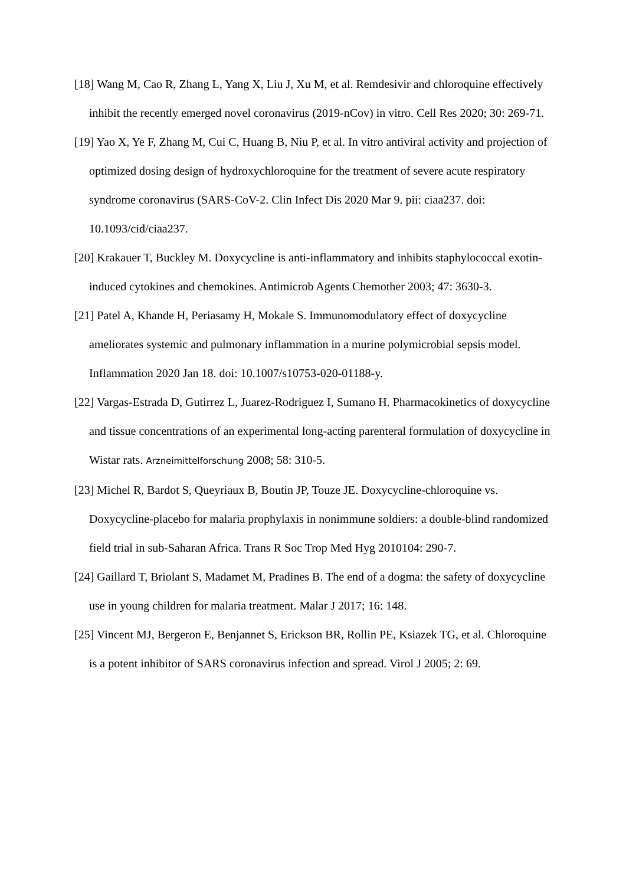[18] Wang M, Cao R, Zhang L, Yang X, Liu J, Xu M, et al. Remdesivir and chloroquine effectively inhibit the recently emerged novel coronavirus (2019-nCov) in vitro. Cell Res 2020; 30: 269-71.
[19] Yao X, Ye F, Zhang M, Cui C, Huang B, Niu P, et al. In vitro antiviral activity and projection of optimized dosing design of hydroxychloroquine for the treatment of severe acute respiratory syndrome coronavirus (SARS-CoV-2. Clin Infect Dis 2020 Mar 9. pii: ciaa237. doi: 10.1093/cid/ciaa237.
[20] Krakauer T, Buckley M. Doxycycline is anti-inflammatory and inhibits staphylococcal exotin-induced cytokines and chemokines. Antimicrob Agents Chemother 2003; 47: 3630-3.
[21] Patel A, Khande H, Periasamy H, Mokale S. Immunomodulatory effect of doxycycline ameliorates systemic and pulmonary inflammation in a murine polymicrobial sepsis model. Inflammation 2020 Jan 18. doi: 10.1007/s10753-020-01188-y.
[22] Vargas-Estrada D, Gutirrez L, Juarez-Rodriguez I, Sumano H. Pharmacokinetics of doxycycline and tissue concentrations of an experimental long-acting parenteral formulation of doxycycline in Wistar rats. Arzneimittelforschung 2008; 58: 310-5.
[23] Michel R, Bardot S, Queyriaux B, Boutin JP, Touze JE. Doxycycline-chloroquine vs. Doxycycline-placebo for malaria prophylaxis in nonimmune soldiers: a double-blind randomized field trial in sub-Saharan Africa. Trans R Soc Trop Med Hyg 2010104: 290-7.
[24] Gaillard T, Briolant S, Madamet M, Pradines B. The end of a dogma: the safety of doxycycline use in young children for malaria treatment. Malar J 2017; 16: 148.
[25] Vincent MJ, Bergeron E, Benjannet S, Erickson BR, Rollin PE, Ksiazek TG, et al. Chloroquine is a potent inhibitor of SARS coronavirus infection and spread. Virol J 2005; 2: 69.